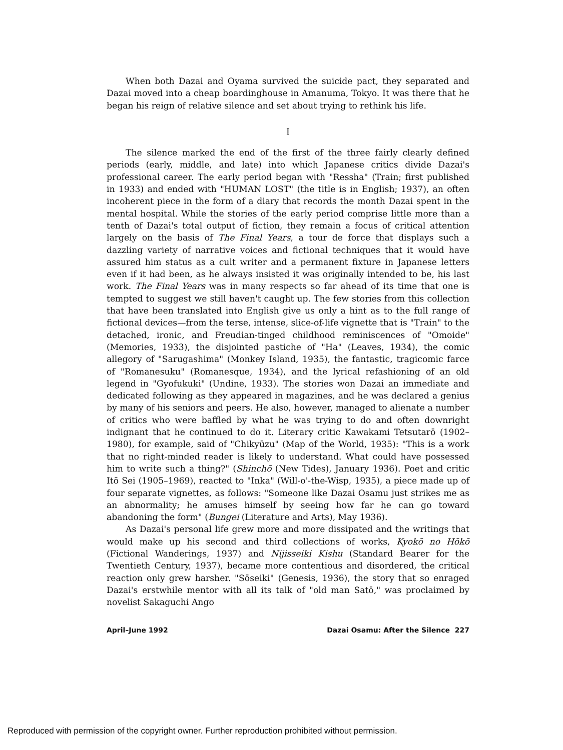When both Dazai and Oyama survived the suicide pact, they separated and Dazai moved into a cheap boardinghouse in Amanuma, Tokyo. It was there that he began his reign of relative silence and set about trying to rethink his life.
I
The silence marked the end of the first of the three fairly clearly defined periods (early, middle, and late) into which Japanese critics divide Dazai's professional career. The early period began with "Ressha" (Train; first published in 1933) and ended with "HUMAN LOST" (the title is in English; 1937), an often incoherent piece in the form of a diary that records the month Dazai spent in the mental hospital. While the stories of the early period comprise little more than a tenth of Dazai's total output of fiction, they remain a focus of critical attention largely on the basis of The Final Years, a tour de force that displays such a dazzling variety of narrative voices and fictional techniques that it would have assured him status as a cult writer and a permanent fixture in Japanese letters even if it had been, as he always insisted it was originally intended to be, his last work. The Final Years was in many respects so far ahead of its time that one is tempted to suggest we still haven't caught up. The few stories from this collection that have been translated into English give us only a hint as to the full range of fictional devices—from the terse, intense, slice-of-life vignette that is "Train" to the detached, ironic, and Freudian-tinged childhood reminiscences of "Omoide" (Memories, 1933), the disjointed pastiche of "Ha" (Leaves, 1934), the comic allegory of "Sarugashima" (Monkey Island, 1935), the fantastic, tragicomic farce of "Romanesuku" (Romanesque, 1934), and the lyrical refashioning of an old legend in "Gyofukuki" (Undine, 1933). The stories won Dazai an immediate and dedicated following as they appeared in magazines, and he was declared a genius by many of his seniors and peers. He also, however, managed to alienate a number of critics who were baffled by what he was trying to do and often downright indignant that he continued to do it. Literary critic Kawakami Tetsutarō (1902–1980), for example, said of "Chikyūzu" (Map of the World, 1935): "This is a work that no right-minded reader is likely to understand. What could have possessed him to write such a thing?" (Shinchō (New Tides), January 1936). Poet and critic Itō Sei (1905–1969), reacted to "Inka" (Will-o'-the-Wisp, 1935), a piece made up of four separate vignettes, as follows: "Someone like Dazai Osamu just strikes me as an abnormality; he amuses himself by seeing how far he can go toward abandoning the form" (Bungei (Literature and Arts), May 1936).
As Dazai's personal life grew more and more dissipated and the writings that would make up his second and third collections of works, Kyokō no Hōkō (Fictional Wanderings, 1937) and Nijisseiki Kishu (Standard Bearer for the Twentieth Century, 1937), became more contentious and disordered, the critical reaction only grew harsher. "Sōseiki" (Genesis, 1936), the story that so enraged Dazai's erstwhile mentor with all its talk of "old man Satō," was proclaimed by novelist Sakaguchi Ango
April–June 1992 Dazai Osamu: After the Silence 227
Reproduced with permission of the copyright owner. Further reproduction prohibited without permission.